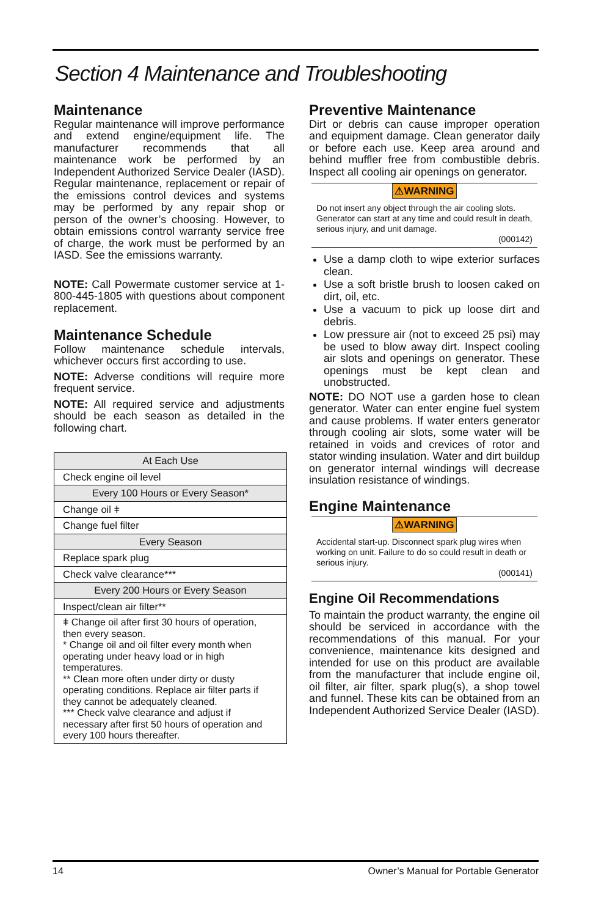Section 4 Maintenance and Troubleshooting
Maintenance
Regular maintenance will improve performance and extend engine/equipment life. The manufacturer recommends that all maintenance work be performed by an Independent Authorized Service Dealer (IASD). Regular maintenance, replacement or repair of the emissions control devices and systems may be performed by any repair shop or person of the owner’s choosing. However, to obtain emissions control warranty service free of charge, the work must be performed by an IASD. See the emissions warranty.
NOTE: Call Powermate customer service at 1-800-445-1805 with questions about component replacement.
Maintenance Schedule
Follow maintenance schedule intervals, whichever occurs first according to use.
NOTE: Adverse conditions will require more frequent service.
NOTE: All required service and adjustments should be each season as detailed in the following chart.
| At Each Use |
| Check engine oil level |
| Every 100 Hours or Every Season* |
| Change oil ǂ |
| Change fuel filter |
| Every Season |
| Replace spark plug |
| Check valve clearance*** |
| Every 200 Hours or Every Season |
| Inspect/clean air filter** |
| ǂ Change oil after first 30 hours of operation, then every season. * Change oil and oil filter every month when operating under heavy load or in high temperatures. ** Clean more often under dirty or dusty operating conditions. Replace air filter parts if they cannot be adequately cleaned. *** Check valve clearance and adjust if necessary after first 50 hours of operation and every 100 hours thereafter. |
Preventive Maintenance
Dirt or debris can cause improper operation and equipment damage. Clean generator daily or before each use. Keep area around and behind muffler free from combustible debris. Inspect all cooling air openings on generator.
⚠WARNING
Do not insert any object through the air cooling slots. Generator can start at any time and could result in death, serious injury, and unit damage.
(000142)
Use a damp cloth to wipe exterior surfaces clean.
Use a soft bristle brush to loosen caked on dirt, oil, etc.
Use a vacuum to pick up loose dirt and debris.
Low pressure air (not to exceed 25 psi) may be used to blow away dirt. Inspect cooling air slots and openings on generator. These openings must be kept clean and unobstructed.
NOTE: DO NOT use a garden hose to clean generator. Water can enter engine fuel system and cause problems. If water enters generator through cooling air slots, some water will be retained in voids and crevices of rotor and stator winding insulation. Water and dirt buildup on generator internal windings will decrease insulation resistance of windings.
Engine Maintenance
⚠WARNING
Accidental start-up. Disconnect spark plug wires when working on unit. Failure to do so could result in death or serious injury.
(000141)
Engine Oil Recommendations
To maintain the product warranty, the engine oil should be serviced in accordance with the recommendations of this manual. For your convenience, maintenance kits designed and intended for use on this product are available from the manufacturer that include engine oil, oil filter, air filter, spark plug(s), a shop towel and funnel. These kits can be obtained from an Independent Authorized Service Dealer (IASD).
14 Owner’s Manual for Portable Generator